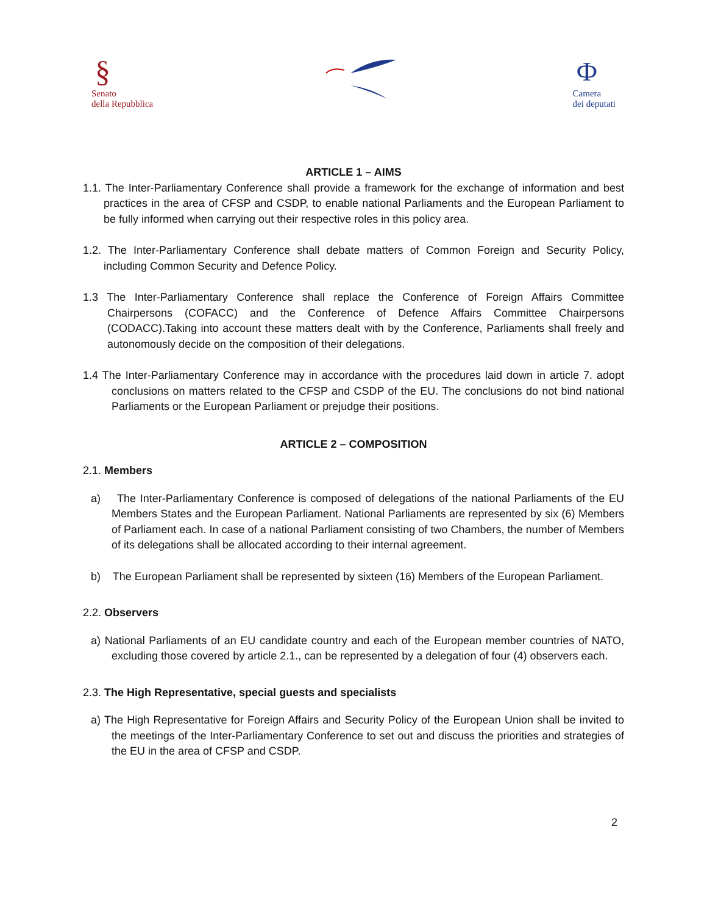§
Senato
della Repubblica
Ф
Camera
dei deputati
ARTICLE 1 – AIMS
1.1. The Inter-Parliamentary Conference shall provide a framework for the exchange of information and best practices in the area of CFSP and CSDP, to enable national Parliaments and the European Parliament to be fully informed when carrying out their respective roles in this policy area.
1.2. The Inter-Parliamentary Conference shall debate matters of Common Foreign and Security Policy, including Common Security and Defence Policy.
1.3 The Inter-Parliamentary Conference shall replace the Conference of Foreign Affairs Committee Chairpersons (COFACC) and the Conference of Defence Affairs Committee Chairpersons (CODACC).Taking into account these matters dealt with by the Conference, Parliaments shall freely and autonomously decide on the composition of their delegations.
1.4 The Inter-Parliamentary Conference may in accordance with the procedures laid down in article 7. adopt conclusions on matters related to the CFSP and CSDP of the EU. The conclusions do not bind national Parliaments or the European Parliament or prejudge their positions.
ARTICLE 2 – COMPOSITION
2.1. Members
a) The Inter-Parliamentary Conference is composed of delegations of the national Parliaments of the EU Members States and the European Parliament. National Parliaments are represented by six (6) Members of Parliament each. In case of a national Parliament consisting of two Chambers, the number of Members of its delegations shall be allocated according to their internal agreement.
b) The European Parliament shall be represented by sixteen (16) Members of the European Parliament.
2.2. Observers
a) National Parliaments of an EU candidate country and each of the European member countries of NATO, excluding those covered by article 2.1., can be represented by a delegation of four (4) observers each.
2.3. The High Representative, special guests and specialists
a) The High Representative for Foreign Affairs and Security Policy of the European Union shall be invited to the meetings of the Inter-Parliamentary Conference to set out and discuss the priorities and strategies of the EU in the area of CFSP and CSDP.
2